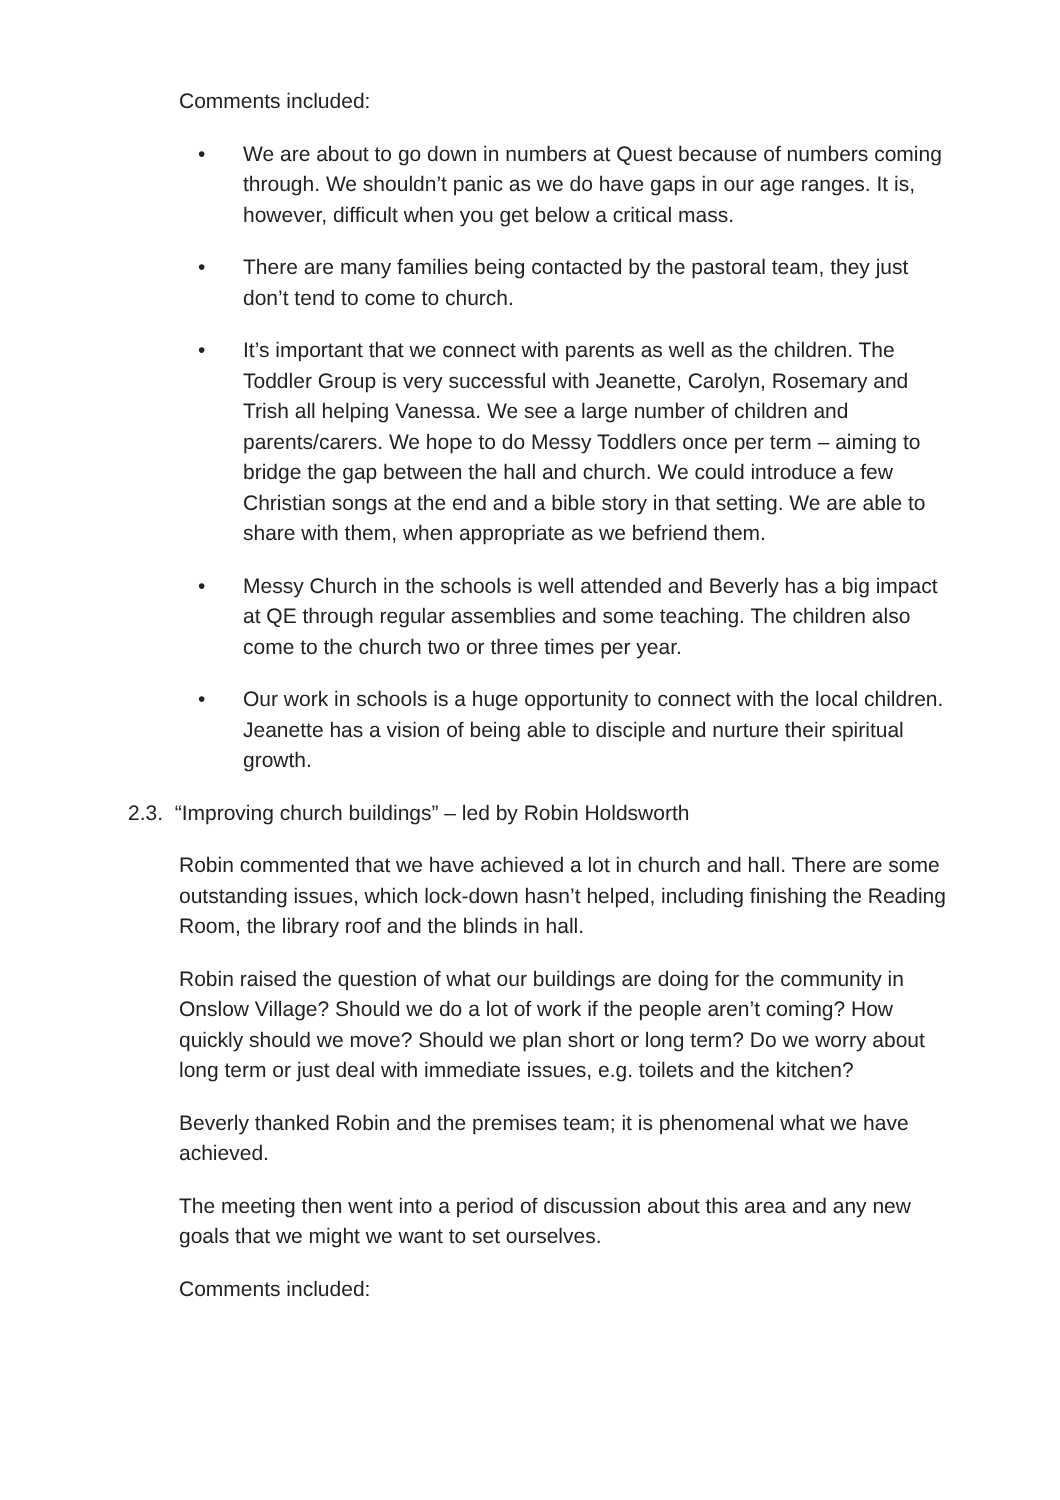Comments included:
• We are about to go down in numbers at Quest because of numbers coming through. We shouldn’t panic as we do have gaps in our age ranges. It is, however, difficult when you get below a critical mass.
• There are many families being contacted by the pastoral team, they just don’t tend to come to church.
• It’s important that we connect with parents as well as the children. The Toddler Group is very successful with Jeanette, Carolyn, Rosemary and Trish all helping Vanessa. We see a large number of children and parents/carers. We hope to do Messy Toddlers once per term – aiming to bridge the gap between the hall and church. We could introduce a few Christian songs at the end and a bible story in that setting. We are able to share with them, when appropriate as we befriend them.
• Messy Church in the schools is well attended and Beverly has a big impact at QE through regular assemblies and some teaching. The children also come to the church two or three times per year.
• Our work in schools is a huge opportunity to connect with the local children. Jeanette has a vision of being able to disciple and nurture their spiritual growth.
2.3. “Improving church buildings” – led by Robin Holdsworth
Robin commented that we have achieved a lot in church and hall. There are some outstanding issues, which lock-down hasn’t helped, including finishing the Reading Room, the library roof and the blinds in hall.
Robin raised the question of what our buildings are doing for the community in Onslow Village? Should we do a lot of work if the people aren’t coming? How quickly should we move? Should we plan short or long term? Do we worry about long term or just deal with immediate issues, e.g. toilets and the kitchen?
Beverly thanked Robin and the premises team; it is phenomenal what we have achieved.
The meeting then went into a period of discussion about this area and any new goals that we might we want to set ourselves.
Comments included: